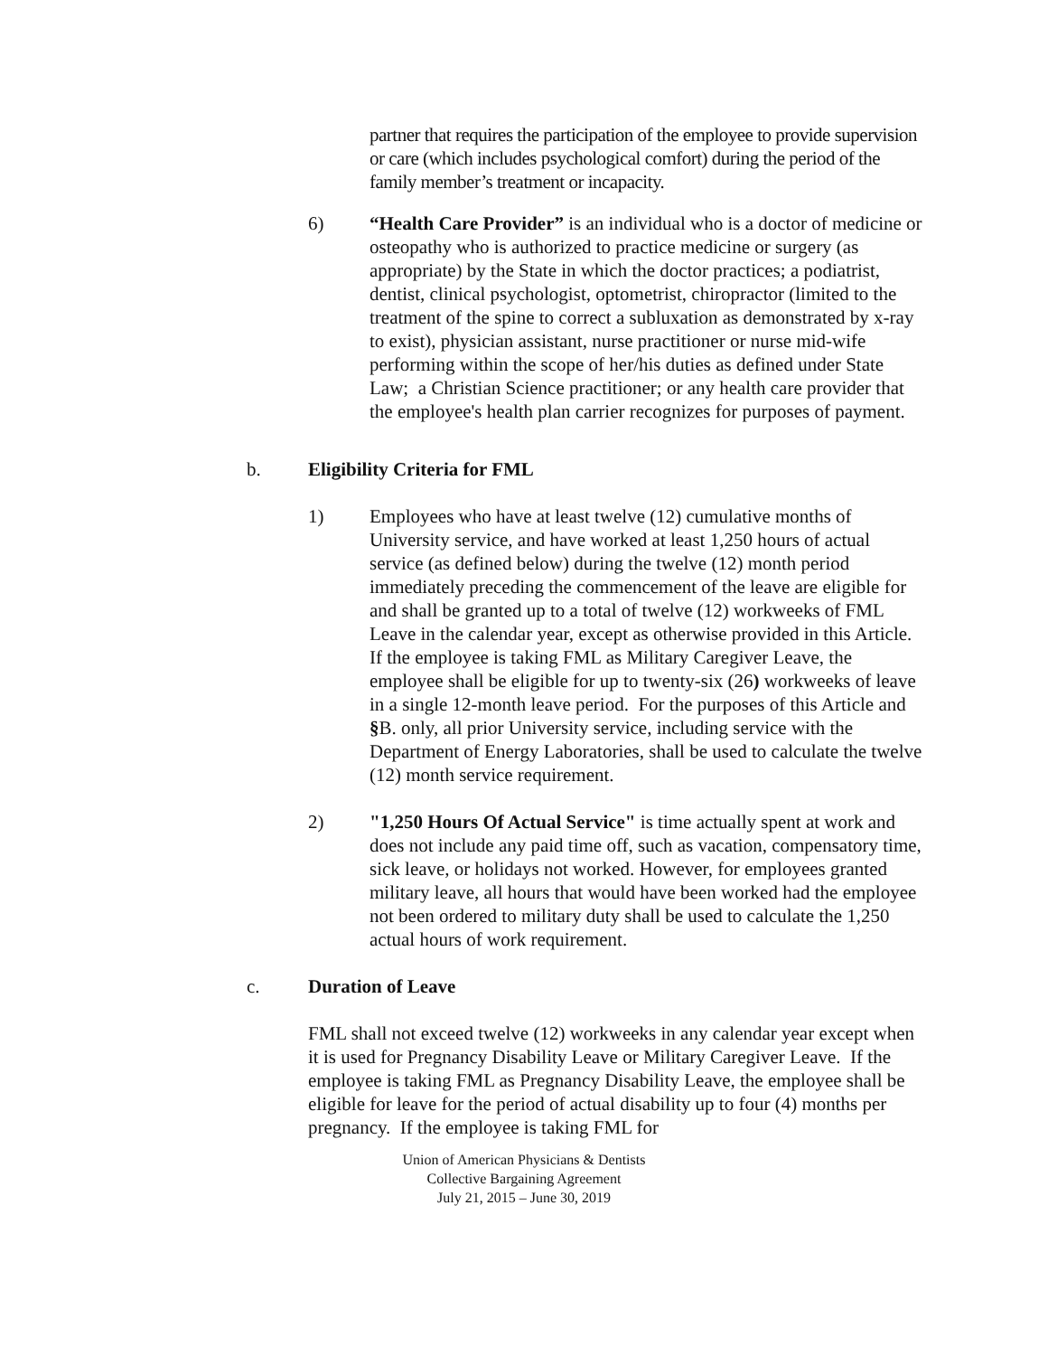partner that requires the participation of the employee to provide supervision or care (which includes psychological comfort) during the period of the family member’s treatment or incapacity.
6) “Health Care Provider” is an individual who is a doctor of medicine or osteopathy who is authorized to practice medicine or surgery (as appropriate) by the State in which the doctor practices; a podiatrist, dentist, clinical psychologist, optometrist, chiropractor (limited to the treatment of the spine to correct a subluxation as demonstrated by x-ray to exist), physician assistant, nurse practitioner or nurse mid-wife performing within the scope of her/his duties as defined under State Law; a Christian Science practitioner; or any health care provider that the employee's health plan carrier recognizes for purposes of payment.
b. Eligibility Criteria for FML
1) Employees who have at least twelve (12) cumulative months of University service, and have worked at least 1,250 hours of actual service (as defined below) during the twelve (12) month period immediately preceding the commencement of the leave are eligible for and shall be granted up to a total of twelve (12) workweeks of FML Leave in the calendar year, except as otherwise provided in this Article. If the employee is taking FML as Military Caregiver Leave, the employee shall be eligible for up to twenty-six (26) workweeks of leave in a single 12-month leave period. For the purposes of this Article and §B. only, all prior University service, including service with the Department of Energy Laboratories, shall be used to calculate the twelve (12) month service requirement.
2) "1,250 Hours Of Actual Service" is time actually spent at work and does not include any paid time off, such as vacation, compensatory time, sick leave, or holidays not worked. However, for employees granted military leave, all hours that would have been worked had the employee not been ordered to military duty shall be used to calculate the 1,250 actual hours of work requirement.
c. Duration of Leave
FML shall not exceed twelve (12) workweeks in any calendar year except when it is used for Pregnancy Disability Leave or Military Caregiver Leave. If the employee is taking FML as Pregnancy Disability Leave, the employee shall be eligible for leave for the period of actual disability up to four (4) months per pregnancy. If the employee is taking FML for
Union of American Physicians & Dentists
Collective Bargaining Agreement
July 21, 2015 – June 30, 2019